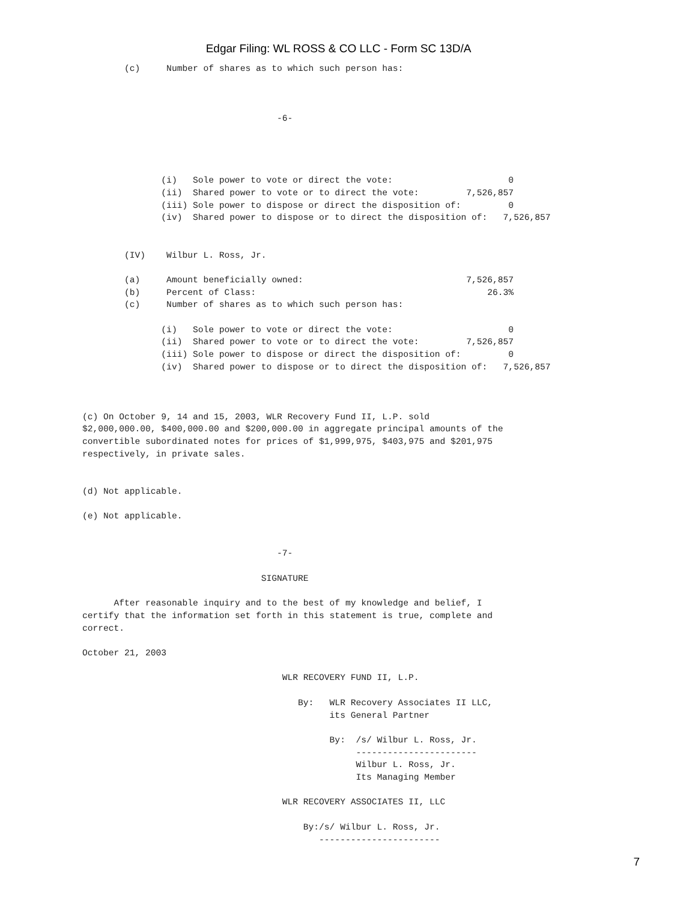Edgar Filing: WL ROSS & CO LLC - Form SC 13D/A
        (c)     Number of shares as to which such person has:



                                     -6-




               (i)   Sole power to vote or direct the vote:                      0
               (ii)  Shared power to vote or to direct the vote:         7,526,857
               (iii) Sole power to dispose or direct the disposition of:         0
               (iv)  Shared power to dispose or to direct the disposition of:   7,526,857


        (IV)    Wilbur L. Ross, Jr.

        (a)     Amount beneficially owned:                               7,526,857
        (b)     Percent of Class:                                            26.3%
        (c)     Number of shares as to which such person has:

               (i)   Sole power to vote or direct the vote:                      0
               (ii)  Shared power to vote or to direct the vote:         7,526,857
               (iii) Sole power to dispose or direct the disposition of:         0
               (iv)  Shared power to dispose or to direct the disposition of:   7,526,857



(c) On October 9, 14 and 15, 2003, WLR Recovery Fund II, L.P. sold
$2,000,000.00, $400,000.00 and $200,000.00 in aggregate principal amounts of the
convertible subordinated notes for prices of $1,999,975, $403,975 and $201,975
respectively, in private sales.


(d) Not applicable.

(e) Not applicable.


                                     -7-

                                  SIGNATURE

      After reasonable inquiry and to the best of my knowledge and belief, I
certify that the information set forth in this statement is true, complete and
correct.

October 21, 2003

                                      WLR RECOVERY FUND II, L.P.

                                         By:   WLR Recovery Associates II LLC,
                                               its General Partner

                                               By:  /s/ Wilbur L. Ross, Jr.
                                                    -----------------------
                                                    Wilbur L. Ross, Jr.
                                                    Its Managing Member

                                      WLR RECOVERY ASSOCIATES II, LLC

                                          By:/s/ Wilbur L. Ross, Jr.
                                             -----------------------
7